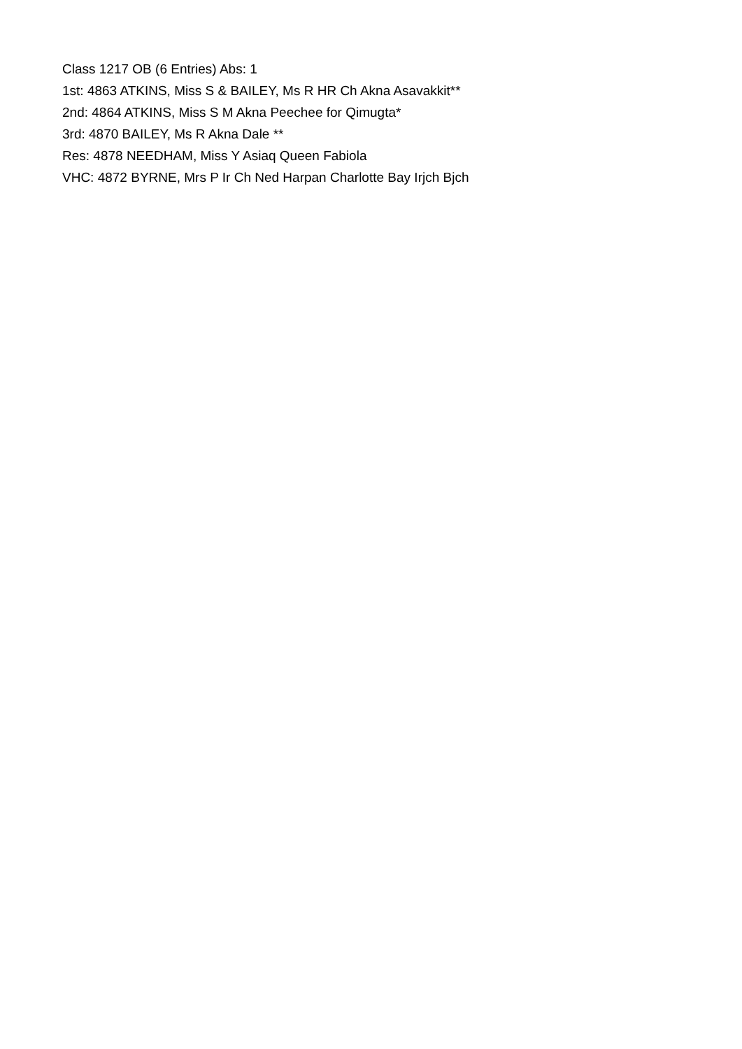Class 1217 OB (6 Entries) Abs: 1
1st: 4863 ATKINS, Miss S & BAILEY, Ms R HR Ch Akna Asavakkit**
2nd: 4864 ATKINS, Miss S M Akna Peechee for Qimugta*
3rd: 4870 BAILEY, Ms R Akna Dale **
Res: 4878 NEEDHAM, Miss Y Asiaq Queen Fabiola
VHC: 4872 BYRNE, Mrs P Ir Ch Ned Harpan Charlotte Bay Irjch Bjch